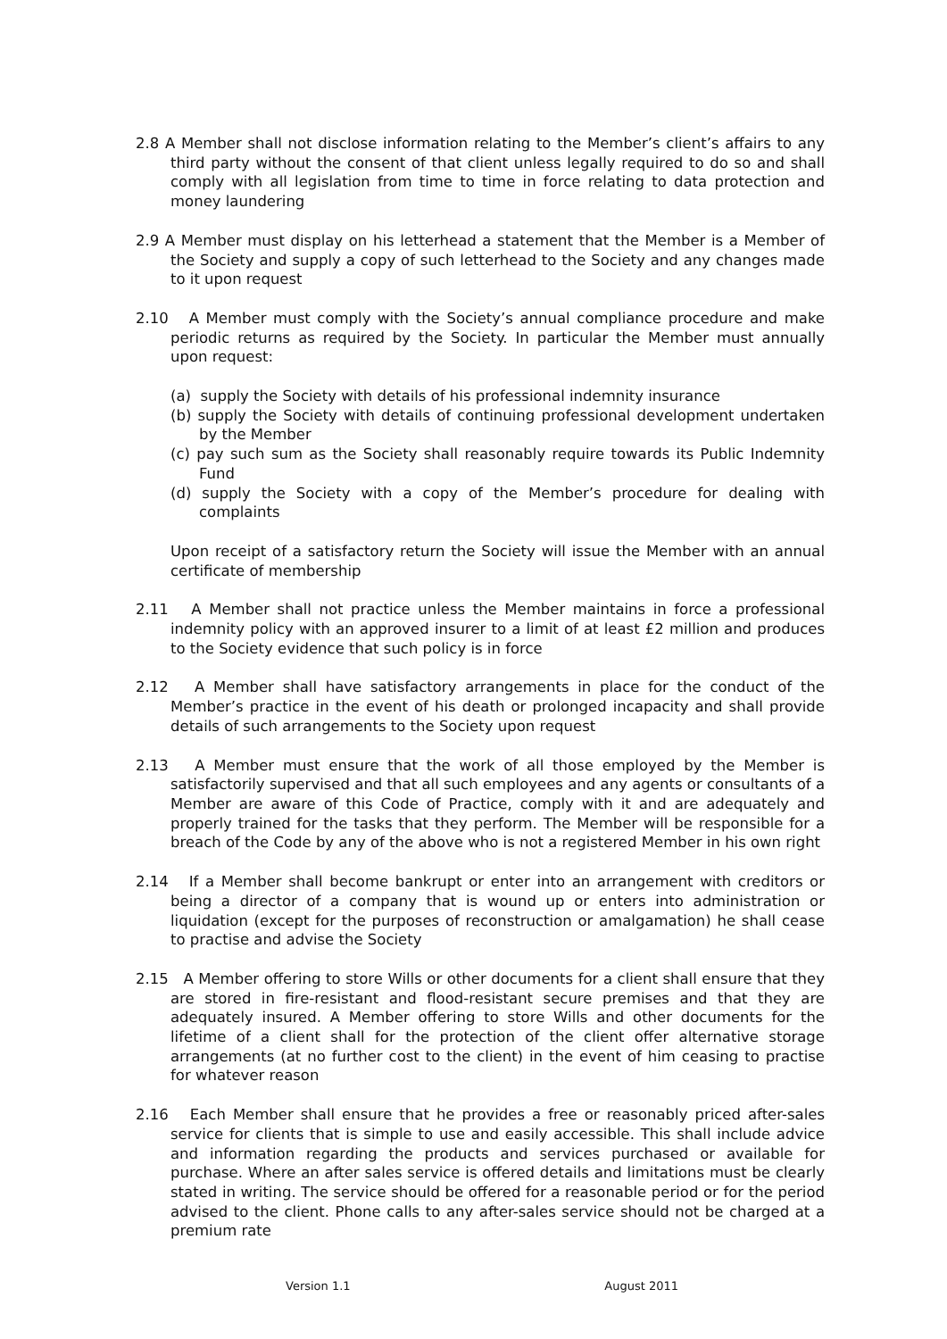2.8 A Member shall not disclose information relating to the Member’s client’s affairs to any third party without the consent of that client unless legally required to do so and shall comply with all legislation from time to time in force relating to data protection and money laundering
2.9 A Member must display on his letterhead a statement that the Member is a Member of the Society and supply a copy of such letterhead to the Society and any changes made to it upon request
2.10 A Member must comply with the Society’s annual compliance procedure and make periodic returns as required by the Society. In particular the Member must annually upon request:
(a) supply the Society with details of his professional indemnity insurance
(b) supply the Society with details of continuing professional development undertaken by the Member
(c) pay such sum as the Society shall reasonably require towards its Public Indemnity Fund
(d) supply the Society with a copy of the Member’s procedure for dealing with complaints
Upon receipt of a satisfactory return the Society will issue the Member with an annual certificate of membership
2.11 A Member shall not practice unless the Member maintains in force a professional indemnity policy with an approved insurer to a limit of at least £2 million and produces to the Society evidence that such policy is in force
2.12 A Member shall have satisfactory arrangements in place for the conduct of the Member’s practice in the event of his death or prolonged incapacity and shall provide details of such arrangements to the Society upon request
2.13 A Member must ensure that the work of all those employed by the Member is satisfactorily supervised and that all such employees and any agents or consultants of a Member are aware of this Code of Practice, comply with it and are adequately and properly trained for the tasks that they perform. The Member will be responsible for a breach of the Code by any of the above who is not a registered Member in his own right
2.14 If a Member shall become bankrupt or enter into an arrangement with creditors or being a director of a company that is wound up or enters into administration or liquidation (except for the purposes of reconstruction or amalgamation) he shall cease to practise and advise the Society
2.15 A Member offering to store Wills or other documents for a client shall ensure that they are stored in fire-resistant and flood-resistant secure premises and that they are adequately insured. A Member offering to store Wills and other documents for the lifetime of a client shall for the protection of the client offer alternative storage arrangements (at no further cost to the client) in the event of him ceasing to practise for whatever reason
2.16 Each Member shall ensure that he provides a free or reasonably priced after-sales service for clients that is simple to use and easily accessible. This shall include advice and information regarding the products and services purchased or available for purchase. Where an after sales service is offered details and limitations must be clearly stated in writing. The service should be offered for a reasonable period or for the period advised to the client. Phone calls to any after-sales service should not be charged at a premium rate
Version 1.1 August 2011